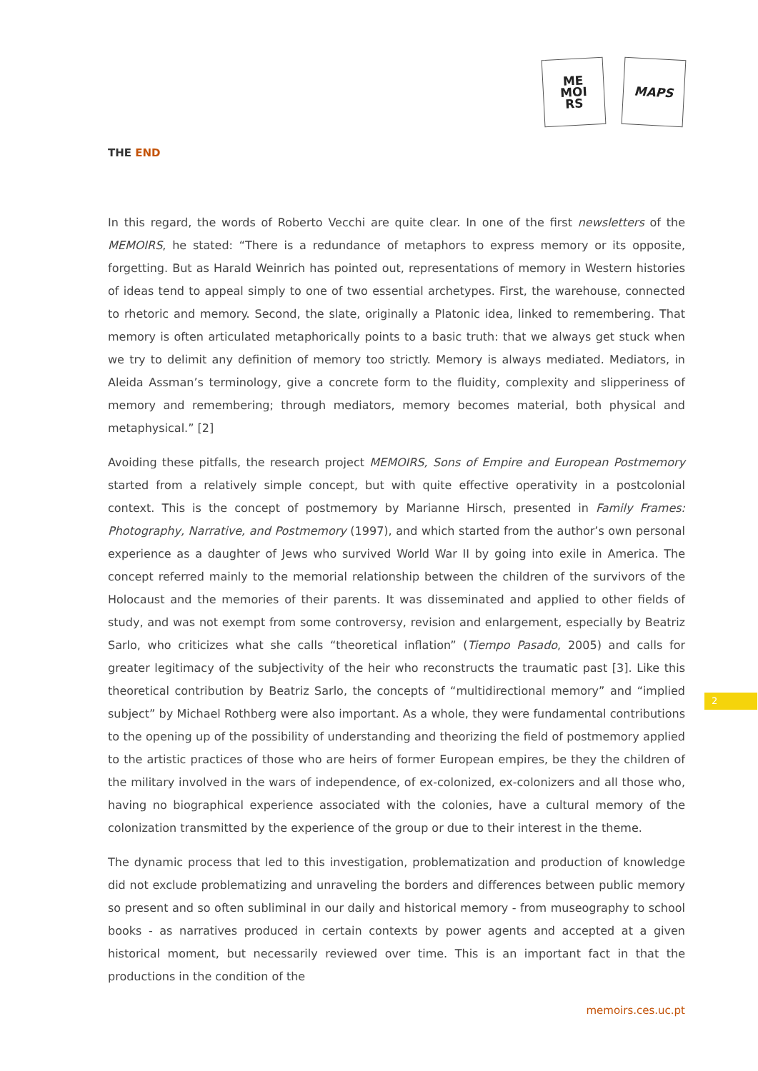ME
MOI
RS
MAPS
THE END
In this regard, the words of Roberto Vecchi are quite clear. In one of the first newsletters of the MEMOIRS, he stated: “There is a redundance of metaphors to express memory or its opposite, forgetting. But as Harald Weinrich has pointed out, representations of memory in Western histories of ideas tend to appeal simply to one of two essential archetypes. First, the warehouse, connected to rhetoric and memory. Second, the slate, originally a Platonic idea, linked to remembering. That memory is often articulated metaphorically points to a basic truth: that we always get stuck when we try to delimit any definition of memory too strictly. Memory is always mediated. Mediators, in Aleida Assman’s terminology, give a concrete form to the fluidity, complexity and slipperiness of memory and remembering; through mediators, memory becomes material, both physical and metaphysical.” [2]
Avoiding these pitfalls, the research project MEMOIRS, Sons of Empire and European Postmemory started from a relatively simple concept, but with quite effective operativity in a postcolonial context. This is the concept of postmemory by Marianne Hirsch, presented in Family Frames: Photography, Narrative, and Postmemory (1997), and which started from the author’s own personal experience as a daughter of Jews who survived World War II by going into exile in America. The concept referred mainly to the memorial relationship between the children of the survivors of the Holocaust and the memories of their parents. It was disseminated and applied to other fields of study, and was not exempt from some controversy, revision and enlargement, especially by Beatriz Sarlo, who criticizes what she calls “theoretical inflation” (Tiempo Pasado, 2005) and calls for greater legitimacy of the subjectivity of the heir who reconstructs the traumatic past [3]. Like this theoretical contribution by Beatriz Sarlo, the concepts of “multidirectional memory” and “implied subject” by Michael Rothberg were also important. As a whole, they were fundamental contributions to the opening up of the possibility of understanding and theorizing the field of postmemory applied to the artistic practices of those who are heirs of former European empires, be they the children of the military involved in the wars of independence, of ex-colonized, ex-colonizers and all those who, having no biographical experience associated with the colonies, have a cultural memory of the colonization transmitted by the experience of the group or due to their interest in the theme.
The dynamic process that led to this investigation, problematization and production of knowledge did not exclude problematizing and unraveling the borders and differences between public memory so present and so often subliminal in our daily and historical memory - from museography to school books - as narratives produced in certain contexts by power agents and accepted at a given historical moment, but necessarily reviewed over time. This is an important fact in that the productions in the condition of the
2
memoirs.ces.uc.pt